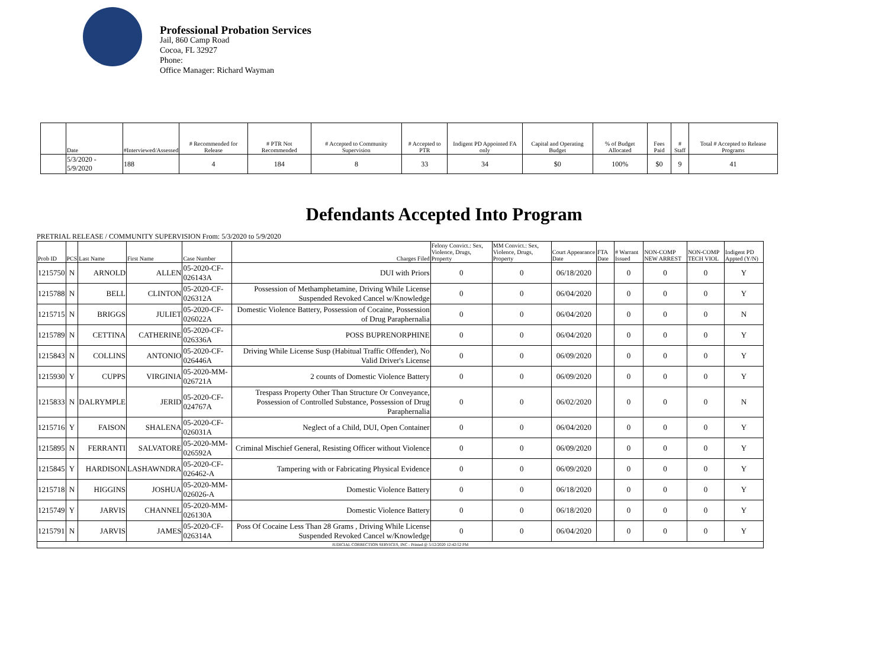Professional Probation Services
Jail, 860 Camp Road
Cocoa, FL 32927
Phone:
Office Manager: Richard Wayman
| | Date | #Interviewed/Assessed | # Recommended for Release | # PTR Not Recommended | # Accepted to Community Supervision | # Accepted to PTR | Indigent PD Appointed FA only | Capital and Operating Budget | % of Budget Allocated | Fees Paid | # Staff | Total # Accepted to Release Programs |
| --- | --- | --- | --- | --- | --- | --- | --- | --- | --- | --- | --- | --- |
| | 5/3/2020 - 5/9/2020 | 188 | 4 | 184 | 8 | 33 | 34 | $0 | 100% | $0 | 9 | 41 |
Defendants Accepted Into Program
PRETRIAL RELEASE / COMMUNITY SUPERVISION From: 5/3/2020 to 5/9/2020
| Prob ID | PCS | Last Name | First Name | Case Number | Charges Filed | Felony Convict.: Sex, Violence, Drugs, Property | MM Convict.: Sex, Violence, Drugs, Property | Court Appearance Date | FTA Date | # Warrant Issued | NON-COMP NEW ARREST | NON-COMP TECH VIOL | Indigent PD Appted (Y/N) |
| --- | --- | --- | --- | --- | --- | --- | --- | --- | --- | --- | --- | --- | --- |
| 1215750 | N | ARNOLD | ALLEN | 05-2020-CF-026143A | DUI with Priors | 0 | 0 | 06/18/2020 | | 0 | 0 | 0 | Y |
| 1215788 | N | BELL | CLINTON | 05-2020-CF-026312A | Possession of Methamphetamine, Driving While License Suspended Revoked Cancel w/Knowledge | 0 | 0 | 06/04/2020 | | 0 | 0 | 0 | Y |
| 1215715 | N | BRIGGS | JULIET | 05-2020-CF-026022A | Domestic Violence Battery, Possession of Cocaine, Possession of Drug Paraphernalia | 0 | 0 | 06/04/2020 | | 0 | 0 | 0 | N |
| 1215789 | N | CETTINA | CATHERINE | 05-2020-CF-026336A | POSS BUPRENORPHINE | 0 | 0 | 06/04/2020 | | 0 | 0 | 0 | Y |
| 1215843 | N | COLLINS | ANTONIO | 05-2020-CF-026446A | Driving While License Susp (Habitual Traffic Offender), No Valid Driver's License | 0 | 0 | 06/09/2020 | | 0 | 0 | 0 | Y |
| 1215930 | Y | CUPPS | VIRGINIA | 05-2020-MM-026721A | 2 counts of Domestic Violence Battery | 0 | 0 | 06/09/2020 | | 0 | 0 | 0 | Y |
| 1215833 | N | DALRYMPLE | JERID | 05-2020-CF-024767A | Trespass Property Other Than Structure Or Conveyance, Possession of Controlled Substance, Possession of Drug Paraphernalia | 0 | 0 | 06/02/2020 | | 0 | 0 | 0 | N |
| 1215716 | Y | FAISON | SHALENA | 05-2020-CF-026031A | Neglect of a Child, DUI, Open Container | 0 | 0 | 06/04/2020 | | 0 | 0 | 0 | Y |
| 1215895 | N | FERRANTI | SALVATORE | 05-2020-MM-026592A | Criminal Mischief General, Resisting Officer without Violence | 0 | 0 | 06/09/2020 | | 0 | 0 | 0 | Y |
| 1215845 | Y | HARDISON | LASHAWNDRA | 05-2020-CF-026462-A | Tampering with or Fabricating Physical Evidence | 0 | 0 | 06/09/2020 | | 0 | 0 | 0 | Y |
| 1215718 | N | HIGGINS | JOSHUA | 05-2020-MM-026026-A | Domestic Violence Battery | 0 | 0 | 06/18/2020 | | 0 | 0 | 0 | Y |
| 1215749 | Y | JARVIS | CHANNEL | 05-2020-MM-026130A | Domestic Violence Battery | 0 | 0 | 06/18/2020 | | 0 | 0 | 0 | Y |
| 1215791 | N | JARVIS | JAMES | 05-2020-CF-026314A | Poss Of Cocaine Less Than 28 Grams , Driving While License Suspended Revoked Cancel w/Knowledge | 0 | 0 | 06/04/2020 | | 0 | 0 | 0 | Y |
| JUDICIAL CORRECTION SERVICES, INC - Printed @ 5/12/2020 12:42:52 PM | | | | | | | | | | | | | |